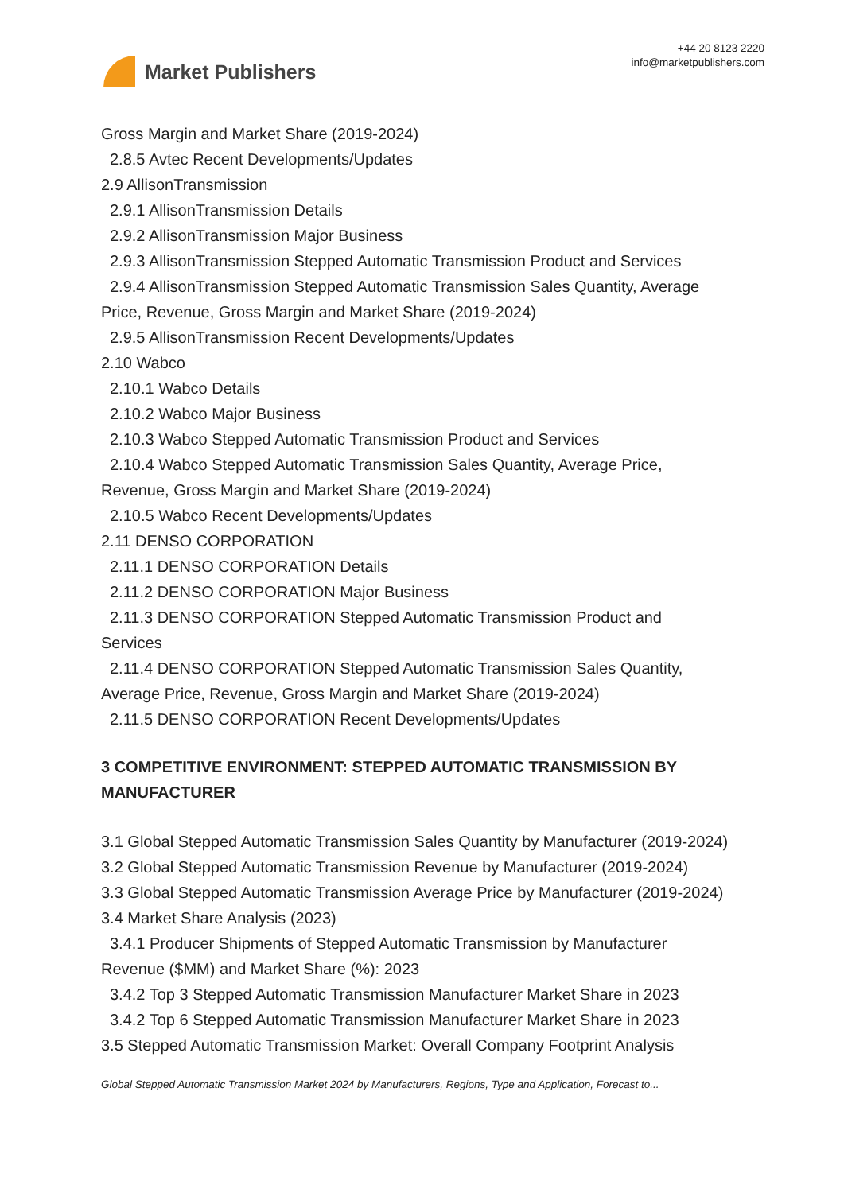Market Publishers
+44 20 8123 2220
info@marketpublishers.com
Gross Margin and Market Share (2019-2024)
2.8.5 Avtec Recent Developments/Updates
2.9 AllisonTransmission
2.9.1 AllisonTransmission Details
2.9.2 AllisonTransmission Major Business
2.9.3 AllisonTransmission Stepped Automatic Transmission Product and Services
2.9.4 AllisonTransmission Stepped Automatic Transmission Sales Quantity, Average
Price, Revenue, Gross Margin and Market Share (2019-2024)
2.9.5 AllisonTransmission Recent Developments/Updates
2.10 Wabco
2.10.1 Wabco Details
2.10.2 Wabco Major Business
2.10.3 Wabco Stepped Automatic Transmission Product and Services
2.10.4 Wabco Stepped Automatic Transmission Sales Quantity, Average Price,
Revenue, Gross Margin and Market Share (2019-2024)
2.10.5 Wabco Recent Developments/Updates
2.11 DENSO CORPORATION
2.11.1 DENSO CORPORATION Details
2.11.2 DENSO CORPORATION Major Business
2.11.3 DENSO CORPORATION Stepped Automatic Transmission Product and
Services
2.11.4 DENSO CORPORATION Stepped Automatic Transmission Sales Quantity,
Average Price, Revenue, Gross Margin and Market Share (2019-2024)
2.11.5 DENSO CORPORATION Recent Developments/Updates
3 COMPETITIVE ENVIRONMENT: STEPPED AUTOMATIC TRANSMISSION BY MANUFACTURER
3.1 Global Stepped Automatic Transmission Sales Quantity by Manufacturer (2019-2024)
3.2 Global Stepped Automatic Transmission Revenue by Manufacturer (2019-2024)
3.3 Global Stepped Automatic Transmission Average Price by Manufacturer (2019-2024)
3.4 Market Share Analysis (2023)
3.4.1 Producer Shipments of Stepped Automatic Transmission by Manufacturer
Revenue ($MM) and Market Share (%): 2023
3.4.2 Top 3 Stepped Automatic Transmission Manufacturer Market Share in 2023
3.4.2 Top 6 Stepped Automatic Transmission Manufacturer Market Share in 2023
3.5 Stepped Automatic Transmission Market: Overall Company Footprint Analysis
Global Stepped Automatic Transmission Market 2024 by Manufacturers, Regions, Type and Application, Forecast to...